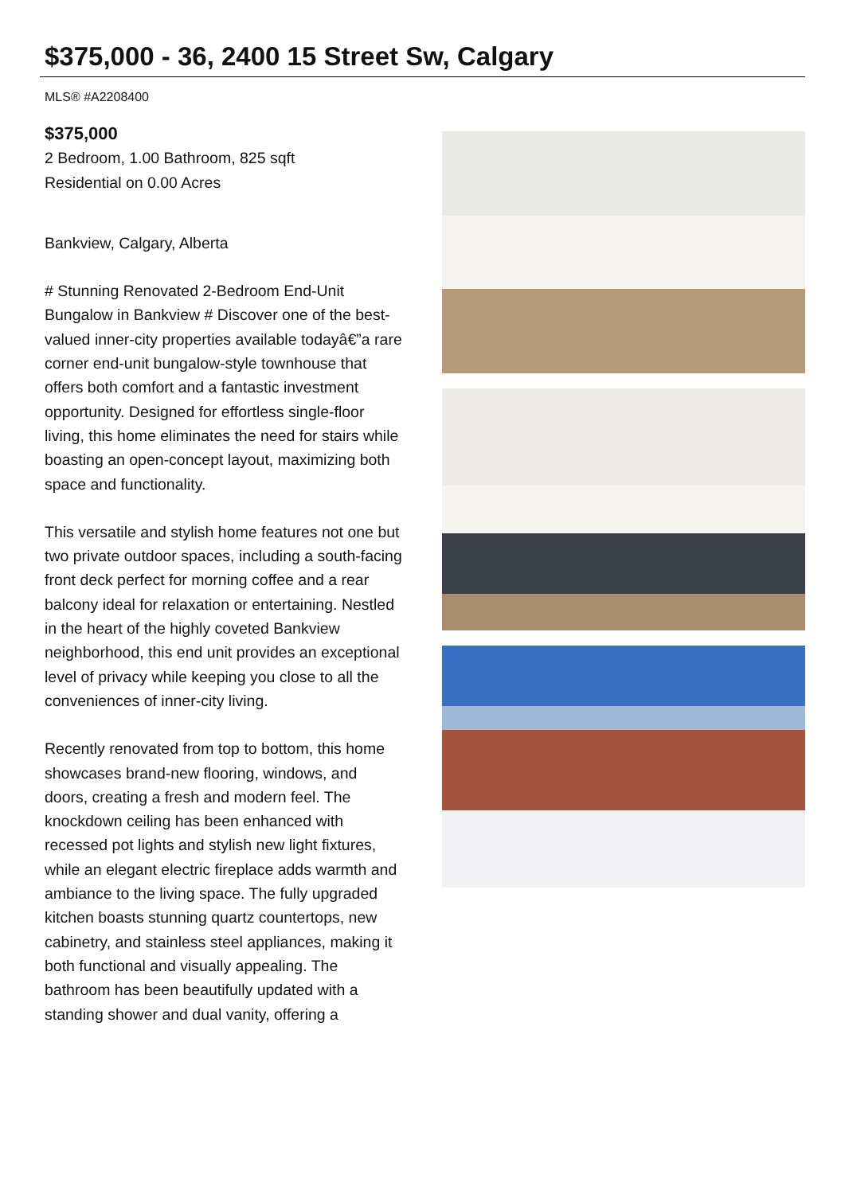$375,000 - 36, 2400 15 Street Sw, Calgary
MLS® #A2208400
$375,000
2 Bedroom, 1.00 Bathroom, 825 sqft
Residential on 0.00 Acres
Bankview, Calgary, Alberta
# Stunning Renovated 2-Bedroom End-Unit Bungalow in Bankview # Discover one of the best-valued inner-city properties available todayâ€”a rare corner end-unit bungalow-style townhouse that offers both comfort and a fantastic investment opportunity. Designed for effortless single-floor living, this home eliminates the need for stairs while boasting an open-concept layout, maximizing both space and functionality.
This versatile and stylish home features not one but two private outdoor spaces, including a south-facing front deck perfect for morning coffee and a rear balcony ideal for relaxation or entertaining. Nestled in the heart of the highly coveted Bankview neighborhood, this end unit provides an exceptional level of privacy while keeping you close to all the conveniences of inner-city living.
Recently renovated from top to bottom, this home showcases brand-new flooring, windows, and doors, creating a fresh and modern feel. The knockdown ceiling has been enhanced with recessed pot lights and stylish new light fixtures, while an elegant electric fireplace adds warmth and ambiance to the living space. The fully upgraded kitchen boasts stunning quartz countertops, new cabinetry, and stainless steel appliances, making it both functional and visually appealing. The bathroom has been beautifully updated with a standing shower and dual vanity, offering a